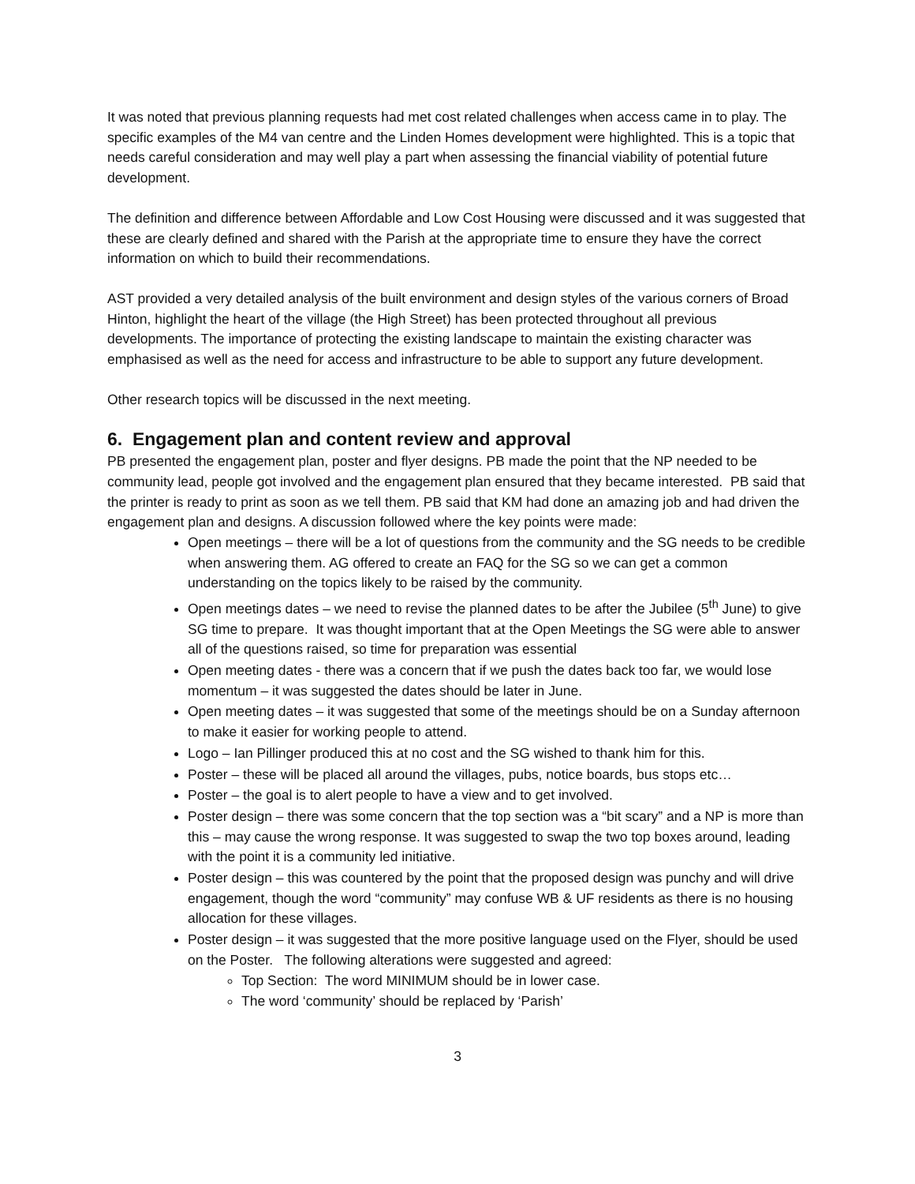It was noted that previous planning requests had met cost related challenges when access came in to play. The specific examples of the M4 van centre and the Linden Homes development were highlighted. This is a topic that needs careful consideration and may well play a part when assessing the financial viability of potential future development.
The definition and difference between Affordable and Low Cost Housing were discussed and it was suggested that these are clearly defined and shared with the Parish at the appropriate time to ensure they have the correct information on which to build their recommendations.
AST provided a very detailed analysis of the built environment and design styles of the various corners of Broad Hinton, highlight the heart of the village (the High Street) has been protected throughout all previous developments. The importance of protecting the existing landscape to maintain the existing character was emphasised as well as the need for access and infrastructure to be able to support any future development.
Other research topics will be discussed in the next meeting.
6. Engagement plan and content review and approval
PB presented the engagement plan, poster and flyer designs. PB made the point that the NP needed to be community lead, people got involved and the engagement plan ensured that they became interested. PB said that the printer is ready to print as soon as we tell them. PB said that KM had done an amazing job and had driven the engagement plan and designs. A discussion followed where the key points were made:
Open meetings – there will be a lot of questions from the community and the SG needs to be credible when answering them. AG offered to create an FAQ for the SG so we can get a common understanding on the topics likely to be raised by the community.
Open meetings dates – we need to revise the planned dates to be after the Jubilee (5<sup>th</sup> June) to give SG time to prepare. It was thought important that at the Open Meetings the SG were able to answer all of the questions raised, so time for preparation was essential
Open meeting dates - there was a concern that if we push the dates back too far, we would lose momentum – it was suggested the dates should be later in June.
Open meeting dates – it was suggested that some of the meetings should be on a Sunday afternoon to make it easier for working people to attend.
Logo – Ian Pillinger produced this at no cost and the SG wished to thank him for this.
Poster – these will be placed all around the villages, pubs, notice boards, bus stops etc…
Poster – the goal is to alert people to have a view and to get involved.
Poster design – there was some concern that the top section was a “bit scary” and a NP is more than this – may cause the wrong response. It was suggested to swap the two top boxes around, leading with the point it is a community led initiative.
Poster design – this was countered by the point that the proposed design was punchy and will drive engagement, though the word “community” may confuse WB & UF residents as there is no housing allocation for these villages.
Poster design – it was suggested that the more positive language used on the Flyer, should be used on the Poster. The following alterations were suggested and agreed:
Top Section: The word MINIMUM should be in lower case.
The word ‘community’ should be replaced by ‘Parish’
3